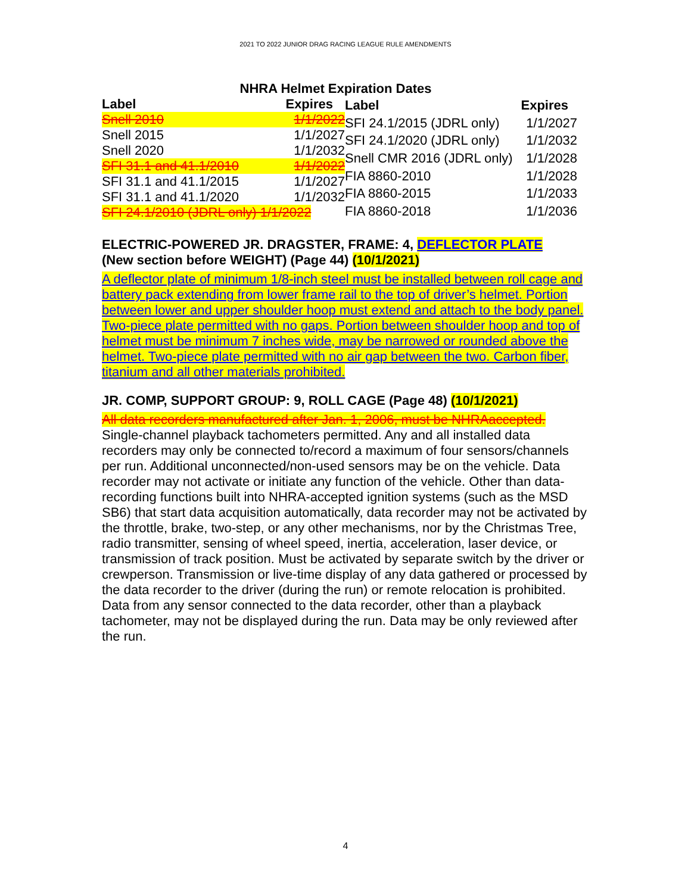2021 TO 2022 JUNIOR DRAG RACING LEAGUE RULE AMENDMENTS
NHRA Helmet Expiration Dates
| Label | Expires |
| --- | --- |
| Snell 2010 | 1/1/2022 |
| Snell 2015 | 1/1/2027 |
| Snell 2020 | 1/1/2032 |
| SFI 31.1 and 41.1/2010 | 1/1/2022 |
| SFI 31.1 and 41.1/2015 | 1/1/2027 |
| SFI 31.1 and 41.1/2020 | 1/1/2032 |
| SFI 24.1/2010 (JDRL only) 1/1/2022 | |
| Label | Expires |
| --- | --- |
| SFI 24.1/2015 (JDRL only) | 1/1/2027 |
| SFI 24.1/2020 (JDRL only) | 1/1/2032 |
| Snell CMR 2016 (JDRL only) | 1/1/2028 |
| FIA 8860-2010 | 1/1/2028 |
| FIA 8860-2015 | 1/1/2033 |
| FIA 8860-2018 | 1/1/2036 |
ELECTRIC-POWERED JR. DRAGSTER, FRAME: 4, DEFLECTOR PLATE
(New section before WEIGHT) (Page 44) (10/1/2021)
A deflector plate of minimum 1/8-inch steel must be installed between roll cage and battery pack extending from lower frame rail to the top of driver’s helmet. Portion between lower and upper shoulder hoop must extend and attach to the body panel. Two-piece plate permitted with no gaps. Portion between shoulder hoop and top of helmet must be minimum 7 inches wide, may be narrowed or rounded above the helmet. Two-piece plate permitted with no air gap between the two. Carbon fiber, titanium and all other materials prohibited.
JR. COMP, SUPPORT GROUP: 9, ROLL CAGE (Page 48) (10/1/2021)
All data recorders manufactured after Jan. 1, 2006, must be NHRAaccepted.
Single-channel playback tachometers permitted. Any and all installed data recorders may only be connected to/record a maximum of four sensors/channels per run. Additional unconnected/non-used sensors may be on the vehicle. Data recorder may not activate or initiate any function of the vehicle. Other than data-recording functions built into NHRA-accepted ignition systems (such as the MSD SB6) that start data acquisition automatically, data recorder may not be activated by the throttle, brake, two-step, or any other mechanisms, nor by the Christmas Tree, radio transmitter, sensing of wheel speed, inertia, acceleration, laser device, or transmission of track position. Must be activated by separate switch by the driver or crewperson. Transmission or live-time display of any data gathered or processed by the data recorder to the driver (during the run) or remote relocation is prohibited. Data from any sensor connected to the data recorder, other than a playback tachometer, may not be displayed during the run. Data may be only reviewed after the run.
4